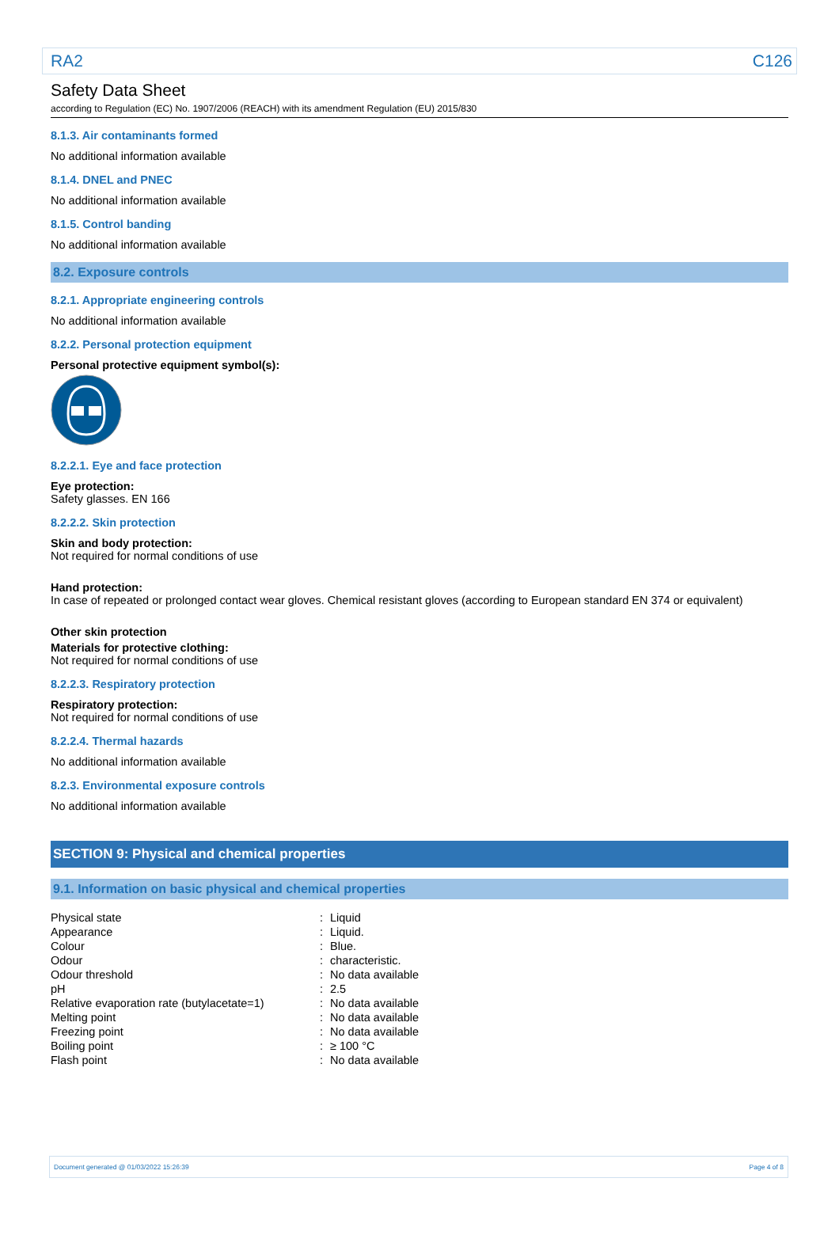RA2 C126
Safety Data Sheet
according to Regulation (EC) No. 1907/2006 (REACH) with its amendment Regulation (EU) 2015/830
8.1.3. Air contaminants formed
No additional information available
8.1.4. DNEL and PNEC
No additional information available
8.1.5. Control banding
No additional information available
8.2. Exposure controls
8.2.1. Appropriate engineering controls
No additional information available
8.2.2. Personal protection equipment
Personal protective equipment symbol(s):
8.2.2.1. Eye and face protection
Eye protection:
Safety glasses. EN 166
8.2.2.2. Skin protection
Skin and body protection:
Not required for normal conditions of use
Hand protection:
In case of repeated or prolonged contact wear gloves. Chemical resistant gloves (according to European standard EN 374 or equivalent)
Other skin protection
Materials for protective clothing:
Not required for normal conditions of use
8.2.2.3. Respiratory protection
Respiratory protection:
Not required for normal conditions of use
8.2.2.4. Thermal hazards
No additional information available
8.2.3. Environmental exposure controls
No additional information available
SECTION 9: Physical and chemical properties
9.1. Information on basic physical and chemical properties
| Physical state | : | Liquid |
| Appearance | : | Liquid. |
| Colour | : | Blue. |
| Odour | : | characteristic. |
| Odour threshold | : | No data available |
| pH | : | 2.5 |
| Relative evaporation rate (butylacetate=1) | : | No data available |
| Melting point | : | No data available |
| Freezing point | : | No data available |
| Boiling point | : | ≥ 100 °C |
| Flash point | : | No data available |
Document generated @ 01/03/2022 15:26:39 Page 4 of 8